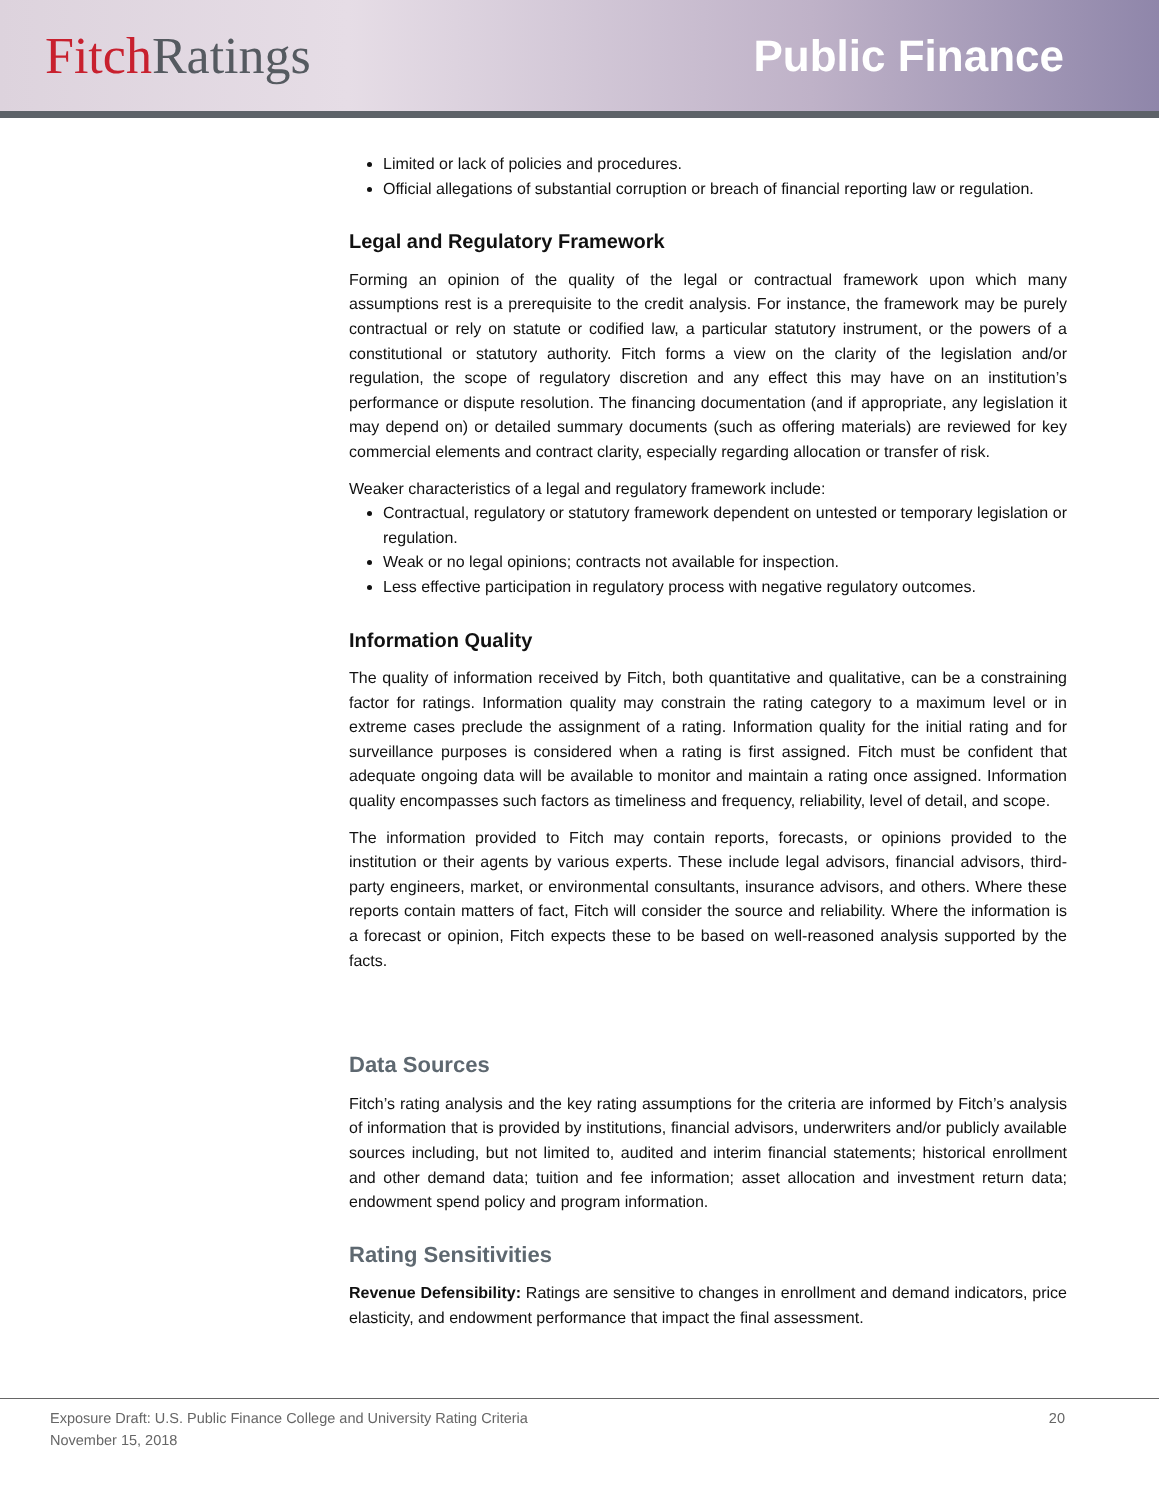FitchRatings
Public Finance
Limited or lack of policies and procedures.
Official allegations of substantial corruption or breach of financial reporting law or regulation.
Legal and Regulatory Framework
Forming an opinion of the quality of the legal or contractual framework upon which many assumptions rest is a prerequisite to the credit analysis. For instance, the framework may be purely contractual or rely on statute or codified law, a particular statutory instrument, or the powers of a constitutional or statutory authority. Fitch forms a view on the clarity of the legislation and/or regulation, the scope of regulatory discretion and any effect this may have on an institution’s performance or dispute resolution. The financing documentation (and if appropriate, any legislation it may depend on) or detailed summary documents (such as offering materials) are reviewed for key commercial elements and contract clarity, especially regarding allocation or transfer of risk.
Weaker characteristics of a legal and regulatory framework include:
Contractual, regulatory or statutory framework dependent on untested or temporary legislation or regulation.
Weak or no legal opinions; contracts not available for inspection.
Less effective participation in regulatory process with negative regulatory outcomes.
Information Quality
The quality of information received by Fitch, both quantitative and qualitative, can be a constraining factor for ratings. Information quality may constrain the rating category to a maximum level or in extreme cases preclude the assignment of a rating. Information quality for the initial rating and for surveillance purposes is considered when a rating is first assigned. Fitch must be confident that adequate ongoing data will be available to monitor and maintain a rating once assigned. Information quality encompasses such factors as timeliness and frequency, reliability, level of detail, and scope.
The information provided to Fitch may contain reports, forecasts, or opinions provided to the institution or their agents by various experts. These include legal advisors, financial advisors, third-party engineers, market, or environmental consultants, insurance advisors, and others. Where these reports contain matters of fact, Fitch will consider the source and reliability. Where the information is a forecast or opinion, Fitch expects these to be based on well-reasoned analysis supported by the facts.
Data Sources
Fitch’s rating analysis and the key rating assumptions for the criteria are informed by Fitch’s analysis of information that is provided by institutions, financial advisors, underwriters and/or publicly available sources including, but not limited to, audited and interim financial statements; historical enrollment and other demand data; tuition and fee information; asset allocation and investment return data; endowment spend policy and program information.
Rating Sensitivities
Revenue Defensibility: Ratings are sensitive to changes in enrollment and demand indicators, price elasticity, and endowment performance that impact the final assessment.
Exposure Draft: U.S. Public Finance College and University Rating Criteria
November 15, 2018
20